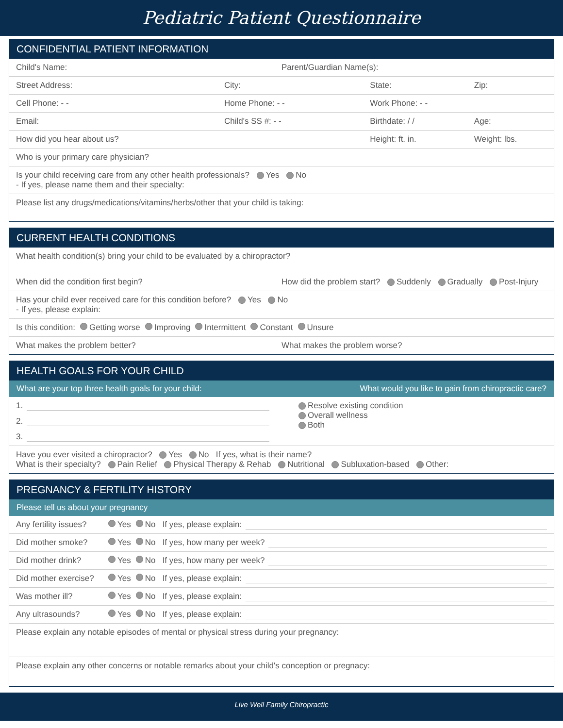Pediatric Patient Questionnaire
CONFIDENTIAL PATIENT INFORMATION
Child's Name: Parent/Guardian Name(s):
Street Address: City: State: Zip:
Cell Phone: - - Home Phone: - - Work Phone: - -
Email: Child's SS #: - - Birthdate: / / Age:
How did you hear about us? Height: ft. in. Weight: lbs.
Who is your primary care physician?
Is your child receiving care from any other health professionals? Yes No
- If yes, please name them and their specialty:
Please list any drugs/medications/vitamins/herbs/other that your child is taking:
CURRENT HEALTH CONDITIONS
What health condition(s) bring your child to be evaluated by a chiropractor?
When did the condition first begin? How did the problem start? Suddenly Gradually Post-Injury
Has your child ever received care for this condition before? Yes No
- If yes, please explain:
Is this condition: Getting worse Improving Intermittent Constant Unsure
What makes the problem better? What makes the problem worse?
HEALTH GOALS FOR YOUR CHILD
What are your top three health goals for your child: What would you like to gain from chiropractic care?
1.
2.
3.
Resolve existing condition
Overall wellness
Both
Have you ever visited a chiropractor? Yes No If yes, what is their name?
What is their specialty? Pain Relief Physical Therapy & Rehab Nutritional Subluxation-based Other:
PREGNANCY & FERTILITY HISTORY
Please tell us about your pregnancy
Any fertility issues? Yes No If yes, please explain:
Did mother smoke? Yes No If yes, how many per week?
Did mother drink? Yes No If yes, how many per week?
Did mother exercise? Yes No If yes, please explain:
Was mother ill? Yes No If yes, please explain:
Any ultrasounds? Yes No If yes, please explain:
Please explain any notable episodes of mental or physical stress during your pregnancy:
Please explain any other concerns or notable remarks about your child's conception or pregnacy:
Live Well Family Chiropractic